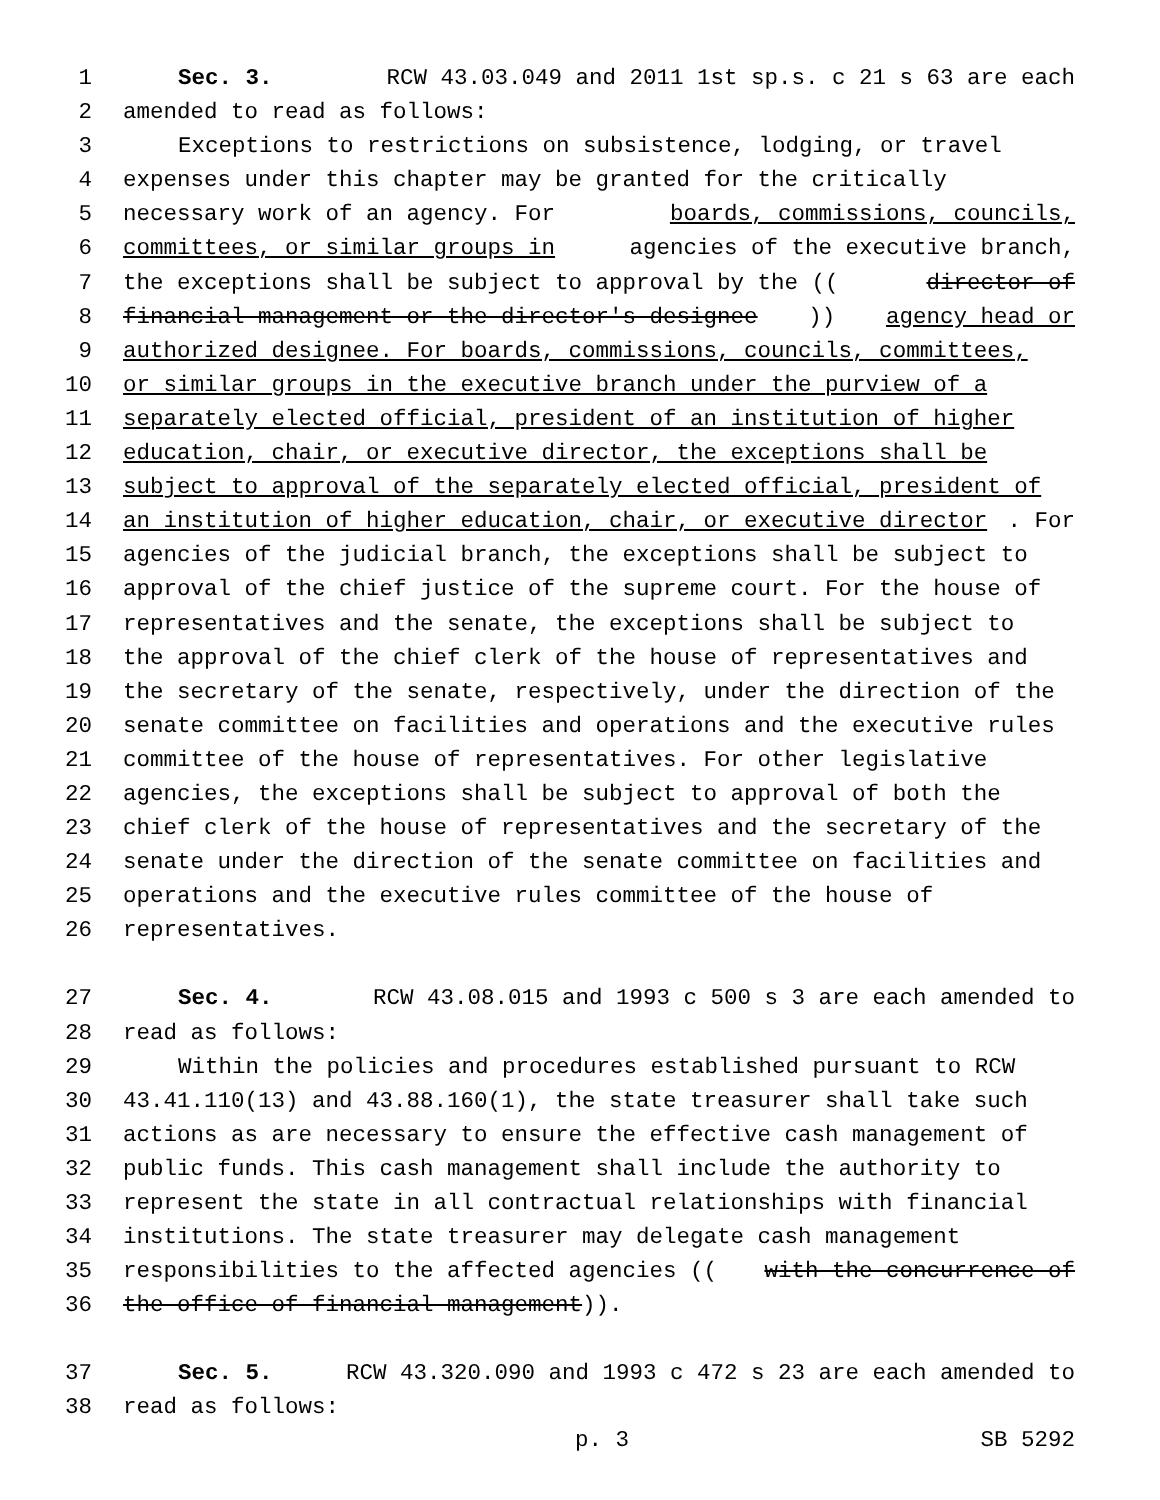1 Sec. 3. RCW 43.03.049 and 2011 1st sp.s. c 21 s 63 are each
2 amended to read as follows:
3 Exceptions to restrictions on subsistence, lodging, or travel
4 expenses under this chapter may be granted for the critically
5 necessary work of an agency. For boards, commissions, councils,
6 committees, or similar groups in agencies of the executive branch,
7 the exceptions shall be subject to approval by the ((director of
8 financial management or the director's designee)) agency head or
9 authorized designee. For boards, commissions, councils, committees,
10 or similar groups in the executive branch under the purview of a
11 separately elected official, president of an institution of higher
12 education, chair, or executive director, the exceptions shall be
13 subject to approval of the separately elected official, president of
14 an institution of higher education, chair, or executive director. For
15 agencies of the judicial branch, the exceptions shall be subject to
16 approval of the chief justice of the supreme court. For the house of
17 representatives and the senate, the exceptions shall be subject to
18 the approval of the chief clerk of the house of representatives and
19 the secretary of the senate, respectively, under the direction of the
20 senate committee on facilities and operations and the executive rules
21 committee of the house of representatives. For other legislative
22 agencies, the exceptions shall be subject to approval of both the
23 chief clerk of the house of representatives and the secretary of the
24 senate under the direction of the senate committee on facilities and
25 operations and the executive rules committee of the house of
26 representatives.
27 Sec. 4. RCW 43.08.015 and 1993 c 500 s 3 are each amended to
28 read as follows:
29 Within the policies and procedures established pursuant to RCW
30 43.41.110(13) and 43.88.160(1), the state treasurer shall take such
31 actions as are necessary to ensure the effective cash management of
32 public funds. This cash management shall include the authority to
33 represent the state in all contractual relationships with financial
34 institutions. The state treasurer may delegate cash management
35 responsibilities to the affected agencies ((with the concurrence of
36 the office of financial management)).
37 Sec. 5. RCW 43.320.090 and 1993 c 472 s 23 are each amended to
38 read as follows:
p. 3 SB 5292